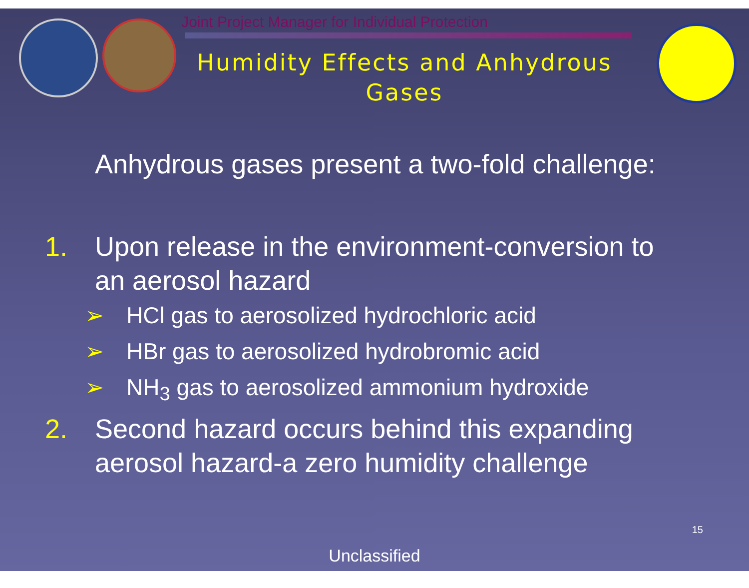Joint Project Manager for Individual Protection
Humidity Effects and Anhydrous Gases
Anhydrous gases present a two-fold challenge:
1. Upon release in the environment-conversion to
an aerosol hazard
➢ HCl gas to aerosolized hydrochloric acid
➢ HBr gas to aerosolized hydrobromic acid
➢ NH<sub>3</sub> gas to aerosolized ammonium hydroxide
2. Second hazard occurs behind this expanding
aerosol hazard-a zero humidity challenge
15
Unclassified